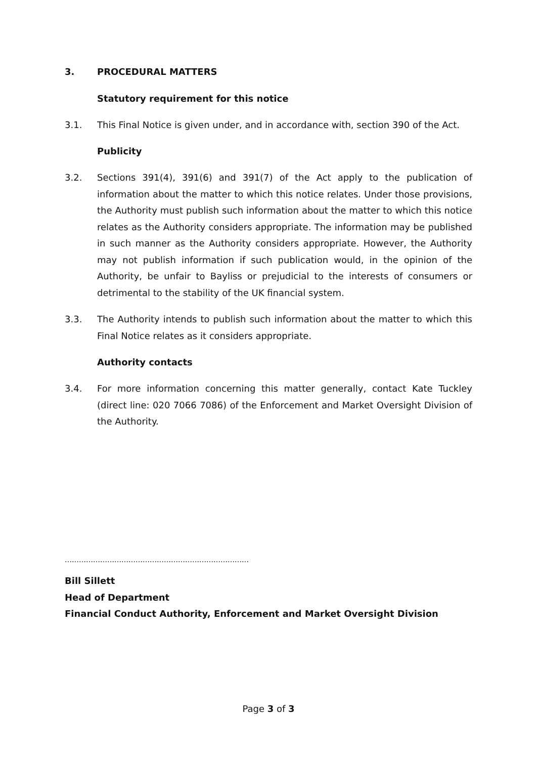3. PROCEDURAL MATTERS
Statutory requirement for this notice
3.1. This Final Notice is given under, and in accordance with, section 390 of the Act.
Publicity
3.2. Sections 391(4), 391(6) and 391(7) of the Act apply to the publication of information about the matter to which this notice relates. Under those provisions, the Authority must publish such information about the matter to which this notice relates as the Authority considers appropriate. The information may be published in such manner as the Authority considers appropriate. However, the Authority may not publish information if such publication would, in the opinion of the Authority, be unfair to Bayliss or prejudicial to the interests of consumers or detrimental to the stability of the UK financial system.
3.3. The Authority intends to publish such information about the matter to which this Final Notice relates as it considers appropriate.
Authority contacts
3.4. For more information concerning this matter generally, contact Kate Tuckley (direct line: 020 7066 7086) of the Enforcement and Market Oversight Division of the Authority.
……………………………………………………………………
Bill Sillett
Head of Department
Financial Conduct Authority, Enforcement and Market Oversight Division
Page 3 of 3